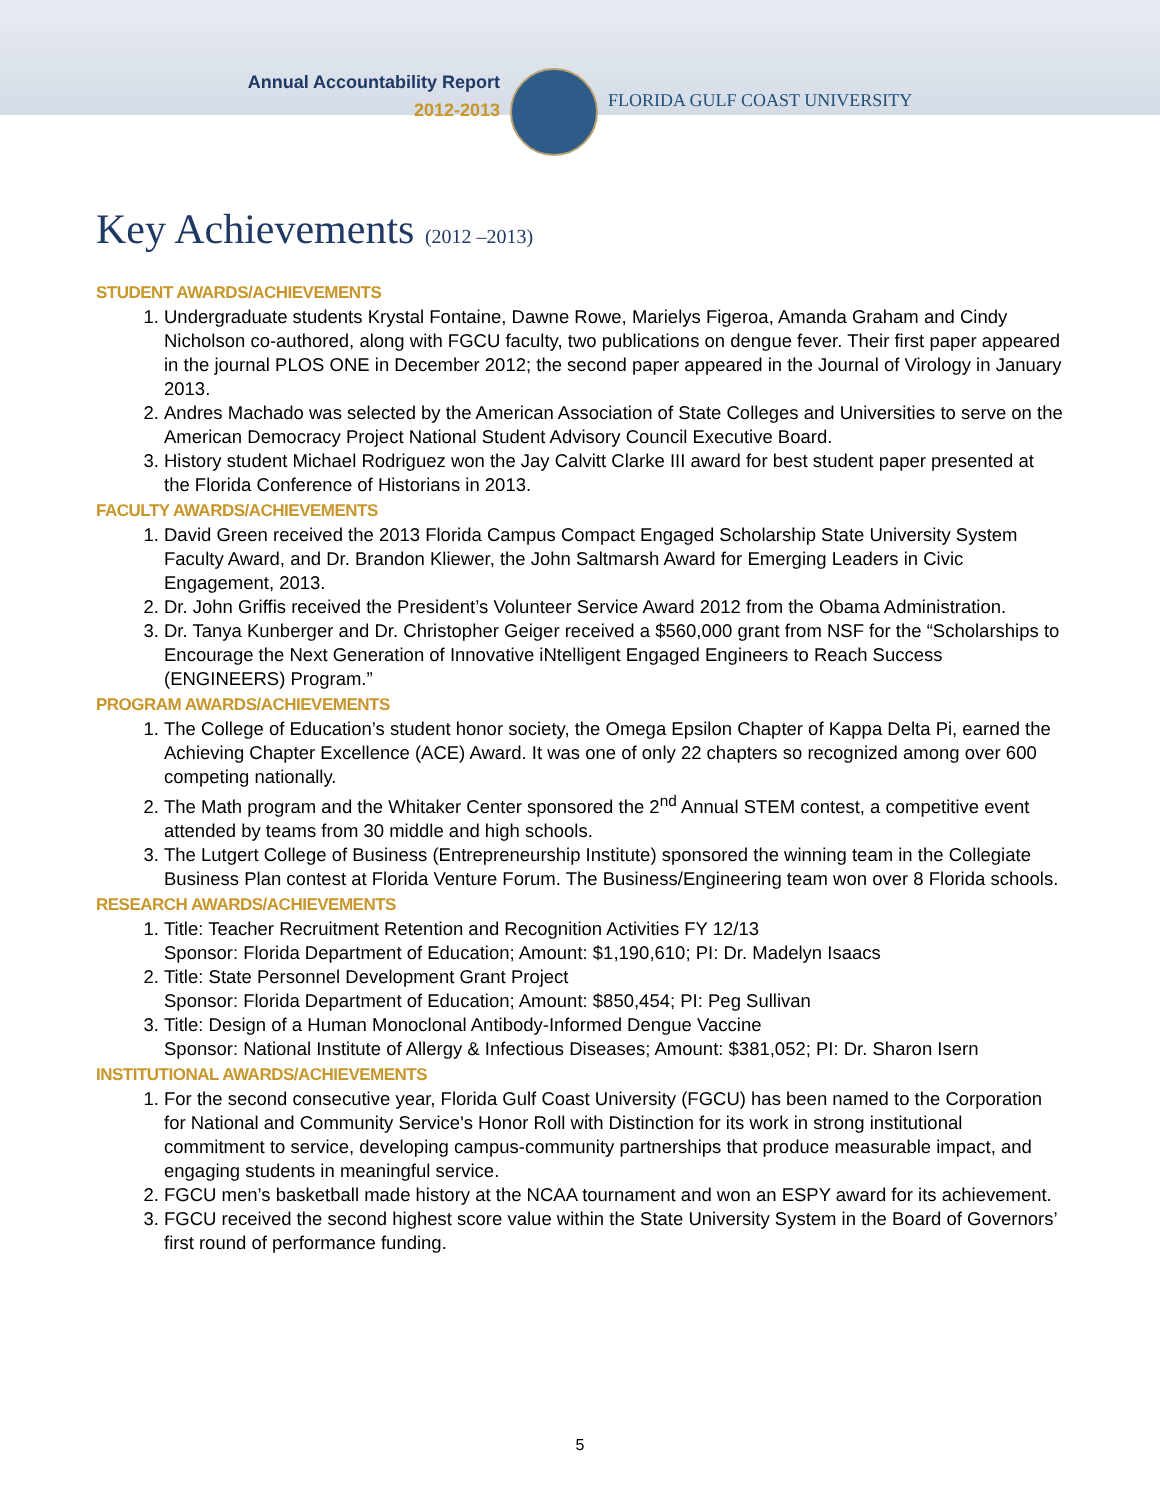Annual Accountability Report
2012-2013
FLORIDA GULF COAST UNIVERSITY
Key Achievements (2012 –2013)
STUDENT AWARDS/ACHIEVEMENTS
1. Undergraduate students Krystal Fontaine, Dawne Rowe, Marielys Figeroa, Amanda Graham and Cindy Nicholson co-authored, along with FGCU faculty, two publications on dengue fever. Their first paper appeared in the journal PLOS ONE in December 2012; the second paper appeared in the Journal of Virology in January 2013.
2. Andres Machado was selected by the American Association of State Colleges and Universities to serve on the American Democracy Project National Student Advisory Council Executive Board.
3. History student Michael Rodriguez won the Jay Calvitt Clarke III award for best student paper presented at the Florida Conference of Historians in 2013.
FACULTY AWARDS/ACHIEVEMENTS
1. David Green received the 2013 Florida Campus Compact Engaged Scholarship State University System Faculty Award, and Dr. Brandon Kliewer, the John Saltmarsh Award for Emerging Leaders in Civic Engagement, 2013.
2. Dr. John Griffis received the President’s Volunteer Service Award 2012 from the Obama Administration.
3. Dr. Tanya Kunberger and Dr. Christopher Geiger received a $560,000 grant from NSF for the “Scholarships to Encourage the Next Generation of Innovative iNtelligent Engaged Engineers to Reach Success (ENGINEERS) Program.”
PROGRAM AWARDS/ACHIEVEMENTS
1. The College of Education’s student honor society, the Omega Epsilon Chapter of Kappa Delta Pi, earned the Achieving Chapter Excellence (ACE) Award. It was one of only 22 chapters so recognized among over 600 competing nationally.
2. The Math program and the Whitaker Center sponsored the 2<sup>nd</sup> Annual STEM contest, a competitive event attended by teams from 30 middle and high schools.
3. The Lutgert College of Business (Entrepreneurship Institute) sponsored the winning team in the Collegiate Business Plan contest at Florida Venture Forum. The Business/Engineering team won over 8 Florida schools.
RESEARCH AWARDS/ACHIEVEMENTS
1. Title: Teacher Recruitment Retention and Recognition Activities FY 12/13
Sponsor: Florida Department of Education; Amount: $1,190,610; PI: Dr. Madelyn Isaacs
2. Title: State Personnel Development Grant Project
Sponsor: Florida Department of Education; Amount: $850,454; PI: Peg Sullivan
3. Title: Design of a Human Monoclonal Antibody-Informed Dengue Vaccine
Sponsor: National Institute of Allergy & Infectious Diseases; Amount: $381,052; PI: Dr. Sharon Isern
INSTITUTIONAL AWARDS/ACHIEVEMENTS
1. For the second consecutive year, Florida Gulf Coast University (FGCU) has been named to the Corporation for National and Community Service's Honor Roll with Distinction for its work in strong institutional commitment to service, developing campus-community partnerships that produce measurable impact, and engaging students in meaningful service.
2. FGCU men’s basketball made history at the NCAA tournament and won an ESPY award for its achievement.
3. FGCU received the second highest score value within the State University System in the Board of Governors’ first round of performance funding.
5